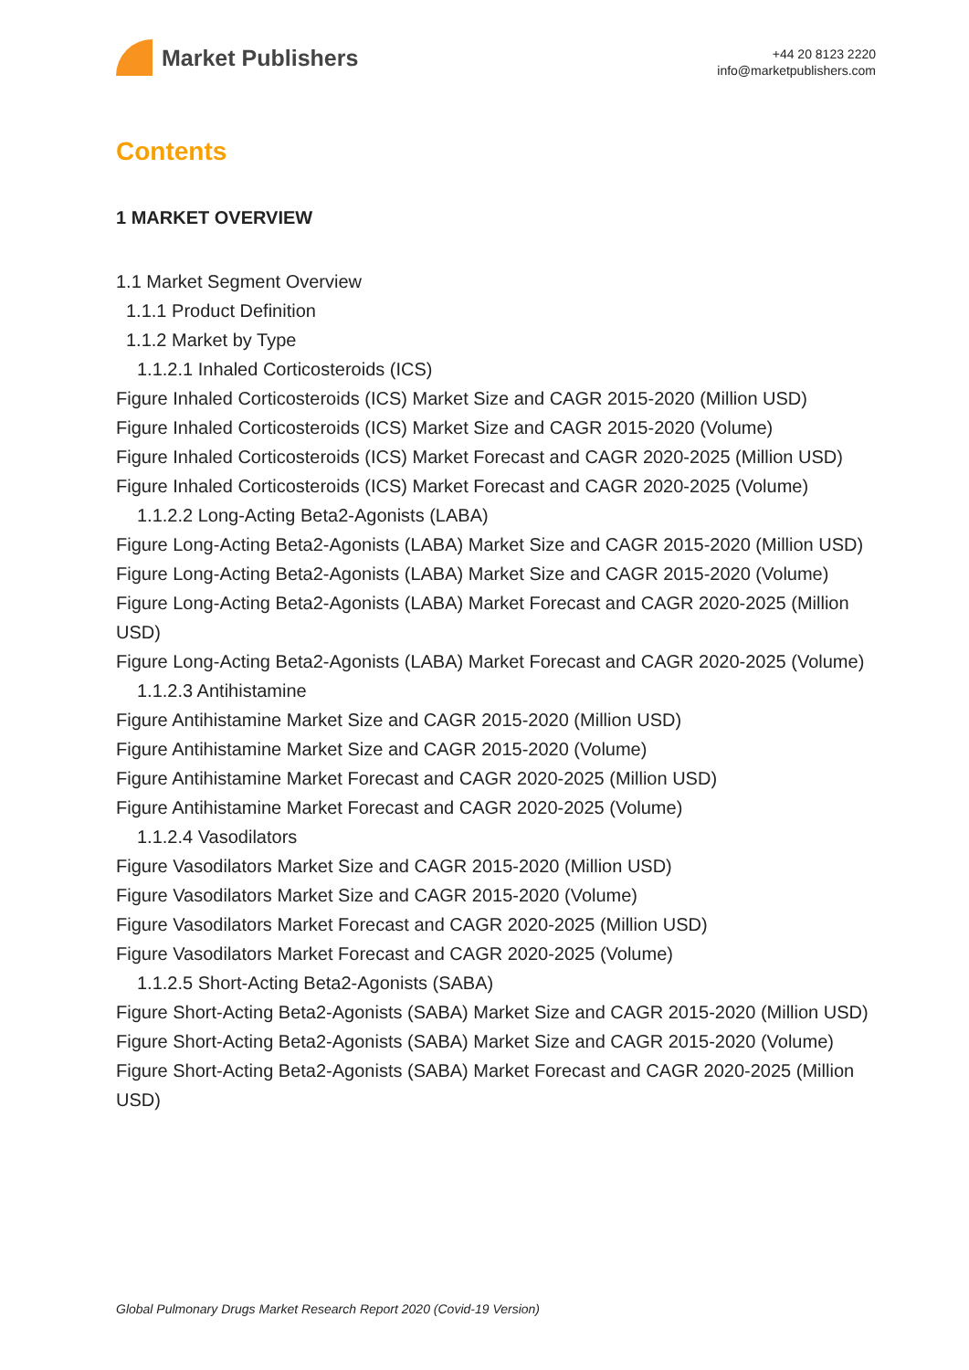Market Publishers
+44 20 8123 2220
info@marketpublishers.com
Contents
1 MARKET OVERVIEW
1.1 Market Segment Overview
1.1.1 Product Definition
1.1.2 Market by Type
1.1.2.1 Inhaled Corticosteroids (ICS)
Figure Inhaled Corticosteroids (ICS) Market Size and CAGR 2015-2020 (Million USD)
Figure Inhaled Corticosteroids (ICS) Market Size and CAGR 2015-2020 (Volume)
Figure Inhaled Corticosteroids (ICS) Market Forecast and CAGR 2020-2025 (Million USD)
Figure Inhaled Corticosteroids (ICS) Market Forecast and CAGR 2020-2025 (Volume)
1.1.2.2 Long-Acting Beta2-Agonists (LABA)
Figure Long-Acting Beta2-Agonists (LABA) Market Size and CAGR 2015-2020 (Million USD)
Figure Long-Acting Beta2-Agonists (LABA) Market Size and CAGR 2015-2020 (Volume)
Figure Long-Acting Beta2-Agonists (LABA) Market Forecast and CAGR 2020-2025 (Million USD)
Figure Long-Acting Beta2-Agonists (LABA) Market Forecast and CAGR 2020-2025 (Volume)
1.1.2.3 Antihistamine
Figure Antihistamine Market Size and CAGR 2015-2020 (Million USD)
Figure Antihistamine Market Size and CAGR 2015-2020 (Volume)
Figure Antihistamine Market Forecast and CAGR 2020-2025 (Million USD)
Figure Antihistamine Market Forecast and CAGR 2020-2025 (Volume)
1.1.2.4 Vasodilators
Figure Vasodilators Market Size and CAGR 2015-2020 (Million USD)
Figure Vasodilators Market Size and CAGR 2015-2020 (Volume)
Figure Vasodilators Market Forecast and CAGR 2020-2025 (Million USD)
Figure Vasodilators Market Forecast and CAGR 2020-2025 (Volume)
1.1.2.5 Short-Acting Beta2-Agonists (SABA)
Figure Short-Acting Beta2-Agonists (SABA) Market Size and CAGR 2015-2020 (Million USD)
Figure Short-Acting Beta2-Agonists (SABA) Market Size and CAGR 2015-2020 (Volume)
Figure Short-Acting Beta2-Agonists (SABA) Market Forecast and CAGR 2020-2025 (Million USD)
Global Pulmonary Drugs Market Research Report 2020 (Covid-19 Version)